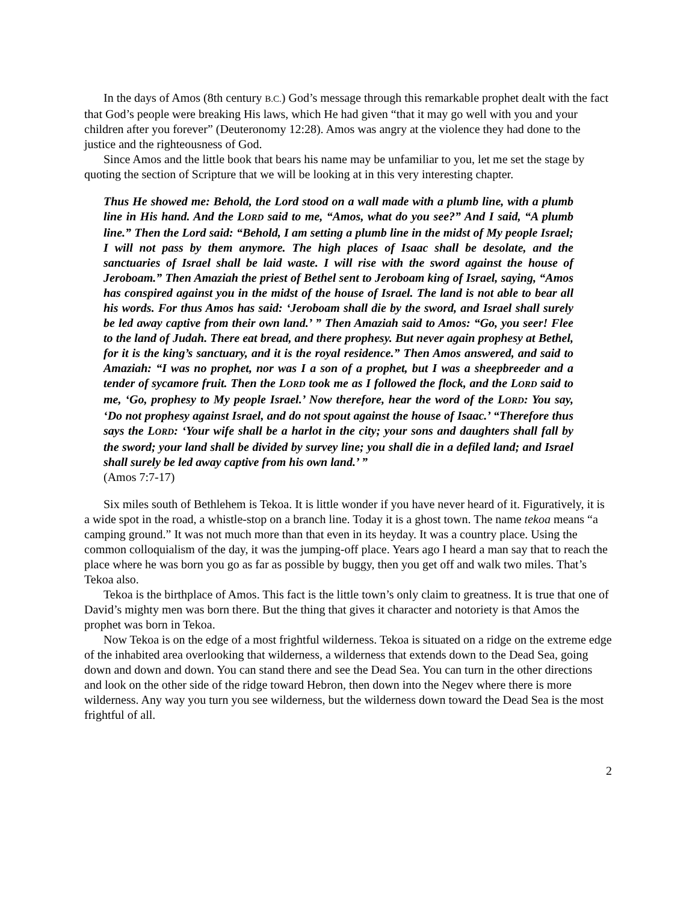In the days of Amos (8th century B.C.) God’s message through this remarkable prophet dealt with the fact that God’s people were breaking His laws, which He had given “that it may go well with you and your children after you forever” (Deuteronomy 12:28). Amos was angry at the violence they had done to the justice and the righteousness of God.
Since Amos and the little book that bears his name may be unfamiliar to you, let me set the stage by quoting the section of Scripture that we will be looking at in this very interesting chapter.
Thus He showed me: Behold, the Lord stood on a wall made with a plumb line, with a plumb line in His hand. And the LORD said to me, “Amos, what do you see?” And I said, “A plumb line.” Then the Lord said: “Behold, I am setting a plumb line in the midst of My people Israel; I will not pass by them anymore. The high places of Isaac shall be desolate, and the sanctuaries of Israel shall be laid waste. I will rise with the sword against the house of Jeroboam.” Then Amaziah the priest of Bethel sent to Jeroboam king of Israel, saying, “Amos has conspired against you in the midst of the house of Israel. The land is not able to bear all his words. For thus Amos has said: ‘Jeroboam shall die by the sword, and Israel shall surely be led away captive from their own land.’ ” Then Amaziah said to Amos: “Go, you seer! Flee to the land of Judah. There eat bread, and there prophesy. But never again prophesy at Bethel, for it is the king’s sanctuary, and it is the royal residence.” Then Amos answered, and said to Amaziah: “I was no prophet, nor was I a son of a prophet, but I was a sheepbreeder and a tender of sycamore fruit. Then the LORD took me as I followed the flock, and the LORD said to me, ‘Go, prophesy to My people Israel.’ Now therefore, hear the word of the LORD: You say, ‘Do not prophesy against Israel, and do not spout against the house of Isaac.’ “Therefore thus says the LORD: ‘Your wife shall be a harlot in the city; your sons and daughters shall fall by the sword; your land shall be divided by survey line; you shall die in a defiled land; and Israel shall surely be led away captive from his own land.’ ”
(Amos 7:7-17)
Six miles south of Bethlehem is Tekoa. It is little wonder if you have never heard of it. Figuratively, it is a wide spot in the road, a whistle-stop on a branch line. Today it is a ghost town. The name tekoa means “a camping ground.” It was not much more than that even in its heyday. It was a country place. Using the common colloquialism of the day, it was the jumping-off place. Years ago I heard a man say that to reach the place where he was born you go as far as possible by buggy, then you get off and walk two miles. That’s Tekoa also.
Tekoa is the birthplace of Amos. This fact is the little town’s only claim to greatness. It is true that one of David’s mighty men was born there. But the thing that gives it character and notoriety is that Amos the prophet was born in Tekoa.
Now Tekoa is on the edge of a most frightful wilderness. Tekoa is situated on a ridge on the extreme edge of the inhabited area overlooking that wilderness, a wilderness that extends down to the Dead Sea, going down and down and down. You can stand there and see the Dead Sea. You can turn in the other directions and look on the other side of the ridge toward Hebron, then down into the Negev where there is more wilderness. Any way you turn you see wilderness, but the wilderness down toward the Dead Sea is the most frightful of all.
2